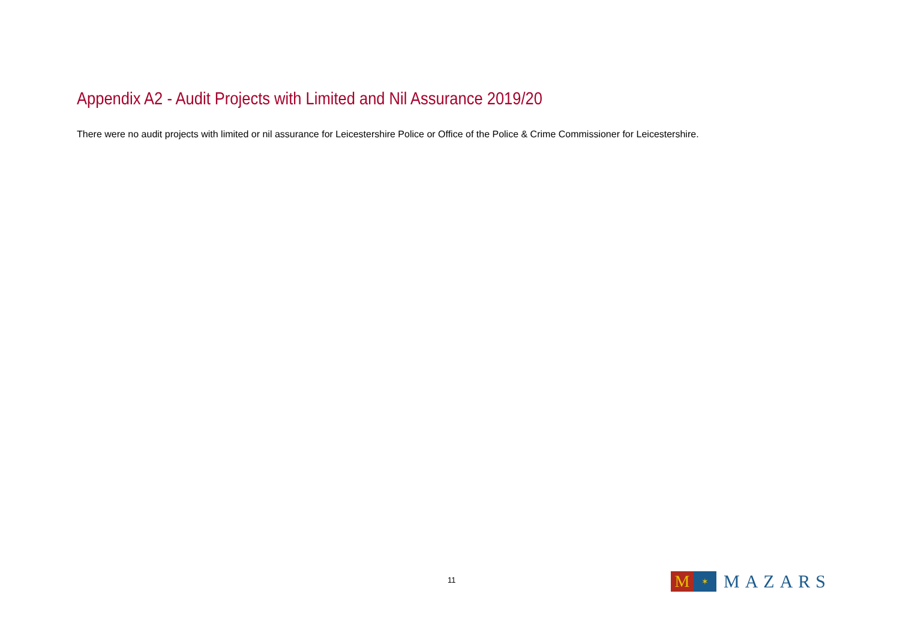Appendix A2 - Audit Projects with Limited and Nil Assurance 2019/20
There were no audit projects with limited or nil assurance for Leicestershire Police or Office of the Police & Crime Commissioner for Leicestershire.
11
M
✶
MAZARS